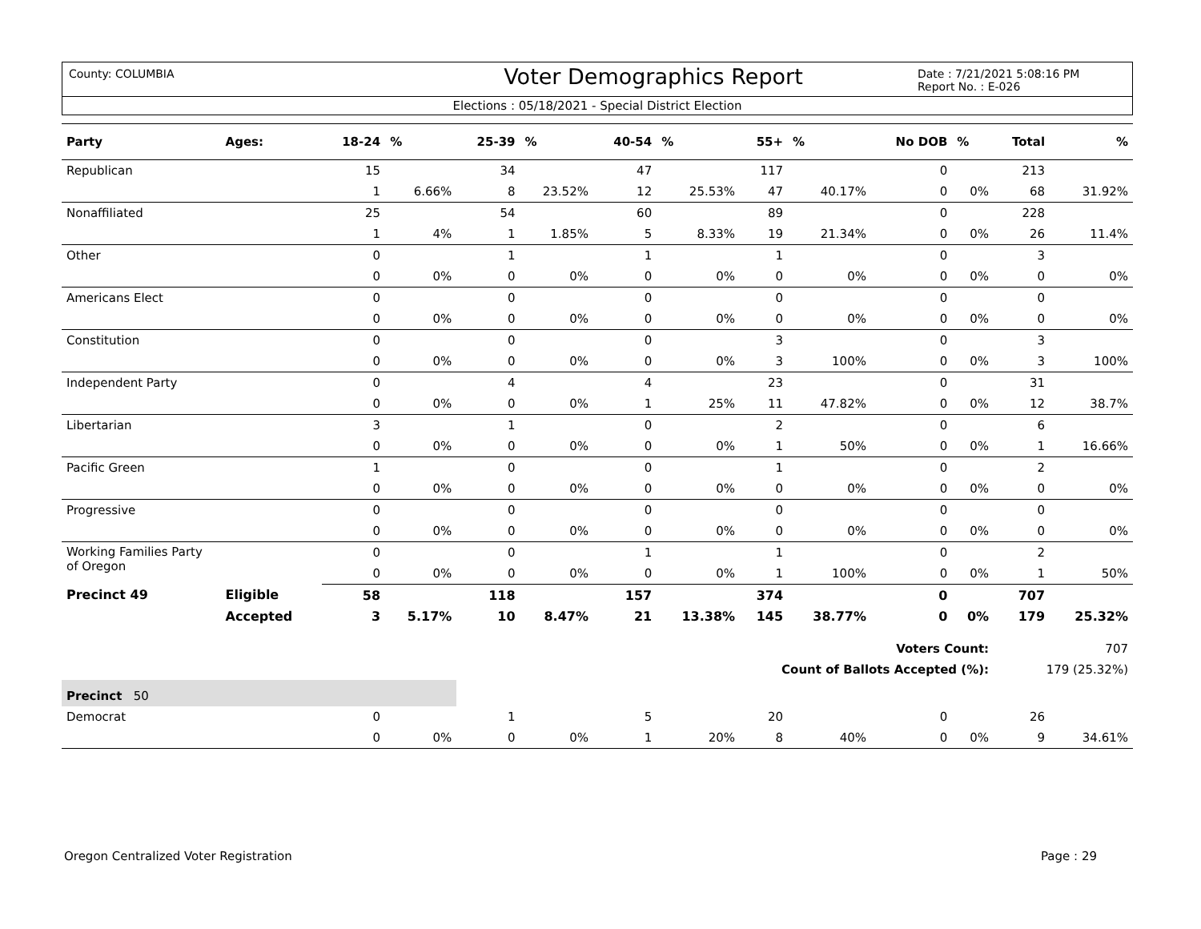County: COLUMBIA
Voter Demographics Report
Date : 7/21/2021 5:08:16 PM
Report No. : E-026
Elections : 05/18/2021 - Special District Election
| Party | Ages: | 18-24 | % | 25-39 | % | 40-54 | % | 55+ | % | No DOB | % | Total | % |
| --- | --- | --- | --- | --- | --- | --- | --- | --- | --- | --- | --- | --- | --- |
| Republican | | 15 | | 34 | | 47 | | 117 | | 0 | | 213 | |
| | | 1 | 6.66% | 8 | 23.52% | 12 | 25.53% | 47 | 40.17% | 0 | 0% | 68 | 31.92% |
| Nonaffiliated | | 25 | | 54 | | 60 | | 89 | | 0 | | 228 | |
| | | 1 | 4% | 1 | 1.85% | 5 | 8.33% | 19 | 21.34% | 0 | 0% | 26 | 11.4% |
| Other | | 0 | | 1 | | 1 | | 1 | | 0 | | 3 | |
| | | 0 | 0% | 0 | 0% | 0 | 0% | 0 | 0% | 0 | 0% | 0 | 0% |
| Americans Elect | | 0 | | 0 | | 0 | | 0 | | 0 | | 0 | |
| | | 0 | 0% | 0 | 0% | 0 | 0% | 0 | 0% | 0 | 0% | 0 | 0% |
| Constitution | | 0 | | 0 | | 0 | | 3 | | 0 | | 3 | |
| | | 0 | 0% | 0 | 0% | 0 | 0% | 3 | 100% | 0 | 0% | 3 | 100% |
| Independent Party | | 0 | | 4 | | 4 | | 23 | | 0 | | 31 | |
| | | 0 | 0% | 0 | 0% | 1 | 25% | 11 | 47.82% | 0 | 0% | 12 | 38.7% |
| Libertarian | | 3 | | 1 | | 0 | | 2 | | 0 | | 6 | |
| | | 0 | 0% | 0 | 0% | 0 | 0% | 1 | 50% | 0 | 0% | 1 | 16.66% |
| Pacific Green | | 1 | | 0 | | 0 | | 1 | | 0 | | 2 | |
| | | 0 | 0% | 0 | 0% | 0 | 0% | 0 | 0% | 0 | 0% | 0 | 0% |
| Progressive | | 0 | | 0 | | 0 | | 0 | | 0 | | 0 | |
| | | 0 | 0% | 0 | 0% | 0 | 0% | 0 | 0% | 0 | 0% | 0 | 0% |
| Working Families Party of Oregon | | 0 | | 0 | | 1 | | 1 | | 0 | | 2 | |
| | | 0 | 0% | 0 | 0% | 0 | 0% | 1 | 100% | 0 | 0% | 1 | 50% |
| Precinct 49 | Eligible | 58 | | 118 | | 157 | | 374 | | 0 | | 707 | |
| | Accepted | 3 | 5.17% | 10 | 8.47% | 21 | 13.38% | 145 | 38.77% | 0 | 0% | 179 | 25.32% |
| Voters Count: | | | | | | | | | | | | 707 | |
| Count of Ballots Accepted (%): | | | | | | | | | | | | 179 (25.32%) | |
| Precinct 50 | | | | | | | | | | | | | |
| Democrat | | 0 | | 1 | | 5 | | 20 | | 0 | | 26 | |
| | | 0 | 0% | 0 | 0% | 1 | 20% | 8 | 40% | 0 | 0% | 9 | 34.61% |
Oregon Centralized Voter Registration Page : 29